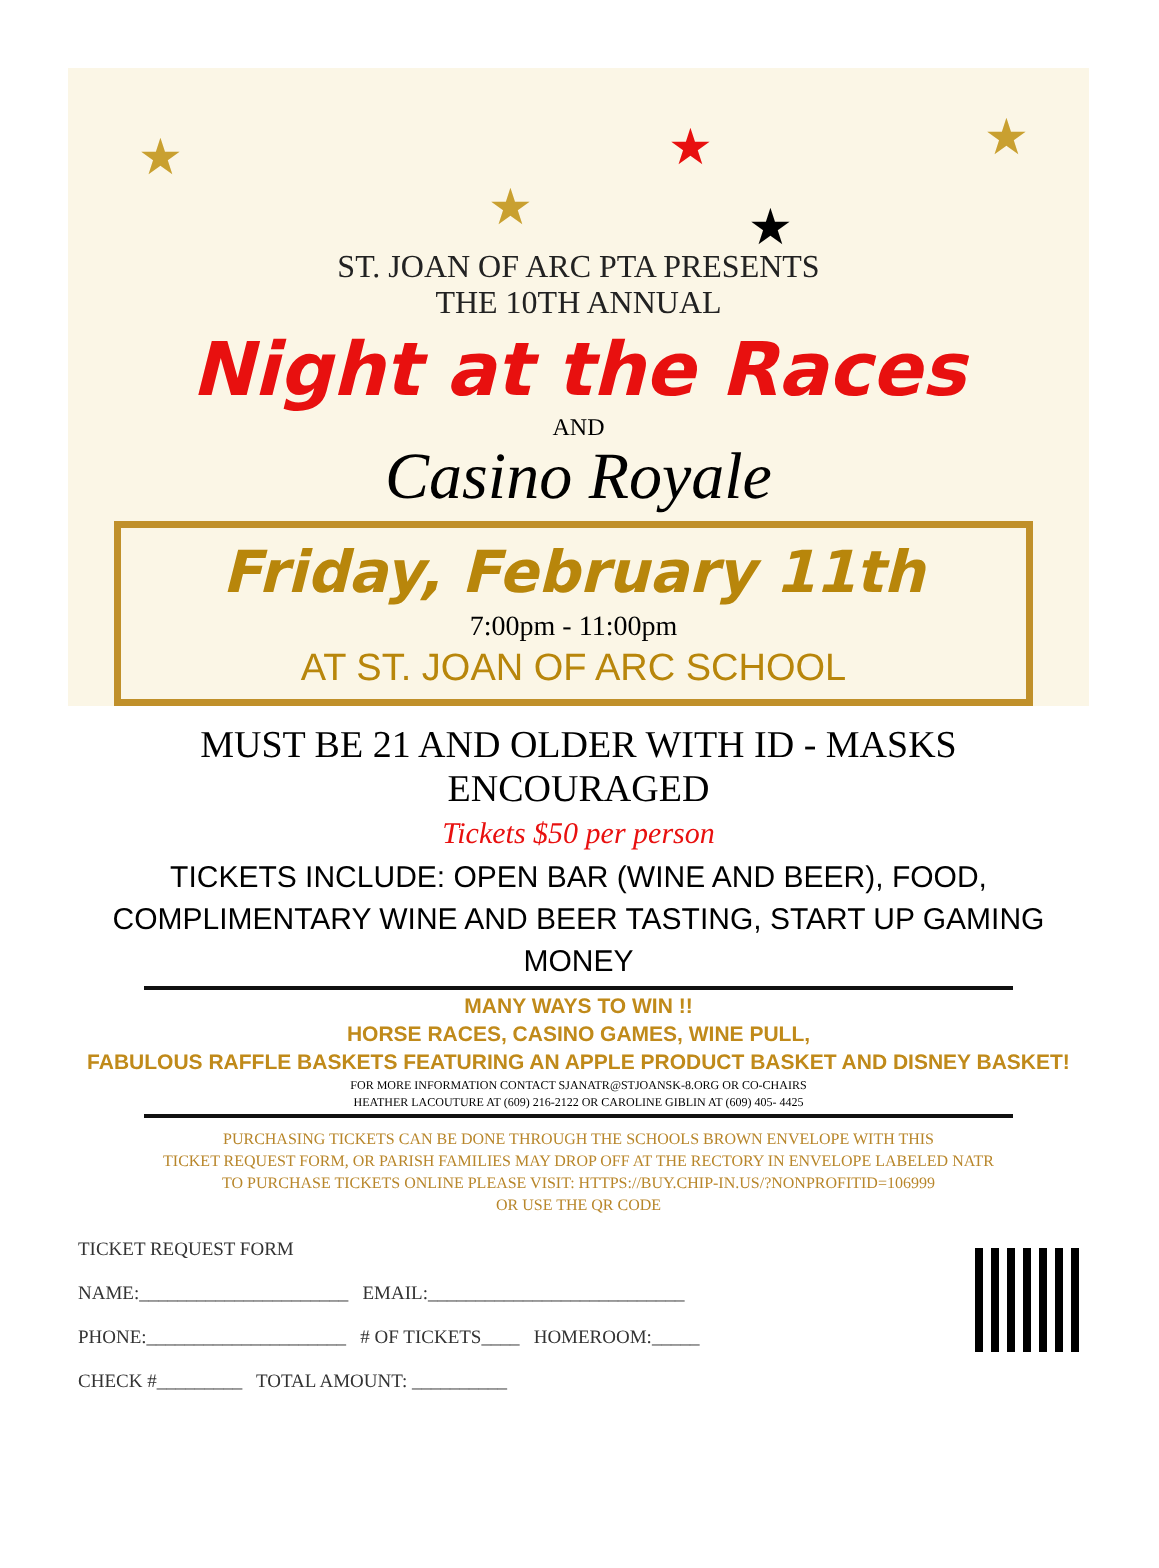★
★
★
★
★
ST. JOAN OF ARC PTA PRESENTS
THE 10TH ANNUAL
Night at the Races
AND
Casino Royale
Friday, February 11th
7:00pm - 11:00pm
AT ST. JOAN OF ARC SCHOOL
MUST BE 21 AND OLDER WITH ID - MASKS ENCOURAGED
Tickets $50 per person
TICKETS INCLUDE: OPEN BAR (WINE AND BEER), FOOD,
COMPLIMENTARY WINE AND BEER TASTING, START UP GAMING MONEY
MANY WAYS TO WIN !!
HORSE RACES, CASINO GAMES, WINE PULL,
FABULOUS RAFFLE BASKETS FEATURING AN APPLE PRODUCT BASKET AND DISNEY BASKET!
FOR MORE INFORMATION CONTACT SJANATR@STJOANSK-8.ORG OR CO-CHAIRS
HEATHER LACOUTURE AT (609) 216-2122 OR CAROLINE GIBLIN AT (609) 405- 4425
PURCHASING TICKETS CAN BE DONE THROUGH THE SCHOOLS BROWN ENVELOPE WITH THIS
TICKET REQUEST FORM, OR PARISH FAMILIES MAY DROP OFF AT THE RECTORY IN ENVELOPE LABELED NATR
TO PURCHASE TICKETS ONLINE PLEASE VISIT: HTTPS://BUY.CHIP-IN.US/?NONPROFITID=106999
OR USE THE QR CODE
TICKET REQUEST FORM
NAME:______________________ EMAIL:___________________________
PHONE:_____________________ # OF TICKETS____ HOMEROOM:_____
CHECK #_________ TOTAL AMOUNT: __________